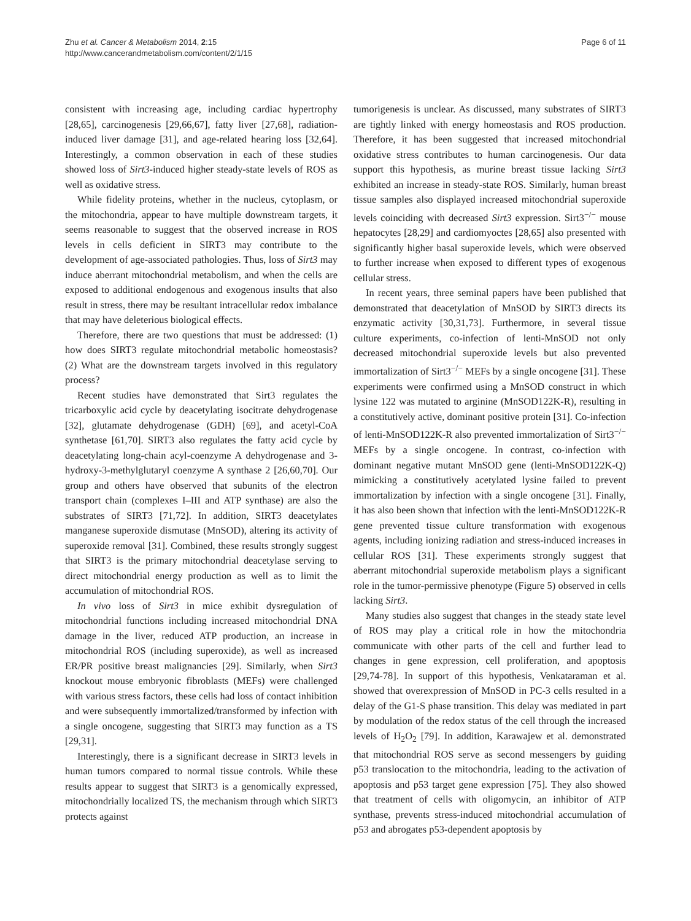Zhu et al. Cancer & Metabolism 2014, 2:15
http://www.cancerandmetabolism.com/content/2/1/15
Page 6 of 11
consistent with increasing age, including cardiac hypertrophy [28,65], carcinogenesis [29,66,67], fatty liver [27,68], radiation-induced liver damage [31], and age-related hearing loss [32,64]. Interestingly, a common observation in each of these studies showed loss of Sirt3-induced higher steady-state levels of ROS as well as oxidative stress.
While fidelity proteins, whether in the nucleus, cytoplasm, or the mitochondria, appear to have multiple downstream targets, it seems reasonable to suggest that the observed increase in ROS levels in cells deficient in SIRT3 may contribute to the development of age-associated pathologies. Thus, loss of Sirt3 may induce aberrant mitochondrial metabolism, and when the cells are exposed to additional endogenous and exogenous insults that also result in stress, there may be resultant intracellular redox imbalance that may have deleterious biological effects.
Therefore, there are two questions that must be addressed: (1) how does SIRT3 regulate mitochondrial metabolic homeostasis? (2) What are the downstream targets involved in this regulatory process?
Recent studies have demonstrated that Sirt3 regulates the tricarboxylic acid cycle by deacetylating isocitrate dehydrogenase [32], glutamate dehydrogenase (GDH) [69], and acetyl-CoA synthetase [61,70]. SIRT3 also regulates the fatty acid cycle by deacetylating long-chain acyl-coenzyme A dehydrogenase and 3-hydroxy-3-methylglutaryl coenzyme A synthase 2 [26,60,70]. Our group and others have observed that subunits of the electron transport chain (complexes I–III and ATP synthase) are also the substrates of SIRT3 [71,72]. In addition, SIRT3 deacetylates manganese superoxide dismutase (MnSOD), altering its activity of superoxide removal [31]. Combined, these results strongly suggest that SIRT3 is the primary mitochondrial deacetylase serving to direct mitochondrial energy production as well as to limit the accumulation of mitochondrial ROS.
In vivo loss of Sirt3 in mice exhibit dysregulation of mitochondrial functions including increased mitochondrial DNA damage in the liver, reduced ATP production, an increase in mitochondrial ROS (including superoxide), as well as increased ER/PR positive breast malignancies [29]. Similarly, when Sirt3 knockout mouse embryonic fibroblasts (MEFs) were challenged with various stress factors, these cells had loss of contact inhibition and were subsequently immortalized/transformed by infection with a single oncogene, suggesting that SIRT3 may function as a TS [29,31].
Interestingly, there is a significant decrease in SIRT3 levels in human tumors compared to normal tissue controls. While these results appear to suggest that SIRT3 is a genomically expressed, mitochondrially localized TS, the mechanism through which SIRT3 protects against
tumorigenesis is unclear. As discussed, many substrates of SIRT3 are tightly linked with energy homeostasis and ROS production. Therefore, it has been suggested that increased mitochondrial oxidative stress contributes to human carcinogenesis. Our data support this hypothesis, as murine breast tissue lacking Sirt3 exhibited an increase in steady-state ROS. Similarly, human breast tissue samples also displayed increased mitochondrial superoxide levels coinciding with decreased Sirt3 expression. Sirt3<sup>−/−</sup> mouse hepatocytes [28,29] and cardiomyoctes [28,65] also presented with significantly higher basal superoxide levels, which were observed to further increase when exposed to different types of exogenous cellular stress.
In recent years, three seminal papers have been published that demonstrated that deacetylation of MnSOD by SIRT3 directs its enzymatic activity [30,31,73]. Furthermore, in several tissue culture experiments, co-infection of lenti-MnSOD not only decreased mitochondrial superoxide levels but also prevented immortalization of Sirt3<sup>−/−</sup> MEFs by a single oncogene [31]. These experiments were confirmed using a MnSOD construct in which lysine 122 was mutated to arginine (MnSOD122K-R), resulting in a constitutively active, dominant positive protein [31]. Co-infection of lenti-MnSOD122K-R also prevented immortalization of Sirt3<sup>−/−</sup> MEFs by a single oncogene. In contrast, co-infection with dominant negative mutant MnSOD gene (lenti-MnSOD122K-Q) mimicking a constitutively acetylated lysine failed to prevent immortalization by infection with a single oncogene [31]. Finally, it has also been shown that infection with the lenti-MnSOD122K-R gene prevented tissue culture transformation with exogenous agents, including ionizing radiation and stress-induced increases in cellular ROS [31]. These experiments strongly suggest that aberrant mitochondrial superoxide metabolism plays a significant role in the tumor-permissive phenotype (Figure 5) observed in cells lacking Sirt3.
Many studies also suggest that changes in the steady state level of ROS may play a critical role in how the mitochondria communicate with other parts of the cell and further lead to changes in gene expression, cell proliferation, and apoptosis [29,74-78]. In support of this hypothesis, Venkataraman et al. showed that overexpression of MnSOD in PC-3 cells resulted in a delay of the G1-S phase transition. This delay was mediated in part by modulation of the redox status of the cell through the increased levels of H<sub>2</sub>O<sub>2</sub> [79]. In addition, Karawajew et al. demonstrated that mitochondrial ROS serve as second messengers by guiding p53 translocation to the mitochondria, leading to the activation of apoptosis and p53 target gene expression [75]. They also showed that treatment of cells with oligomycin, an inhibitor of ATP synthase, prevents stress-induced mitochondrial accumulation of p53 and abrogates p53-dependent apoptosis by